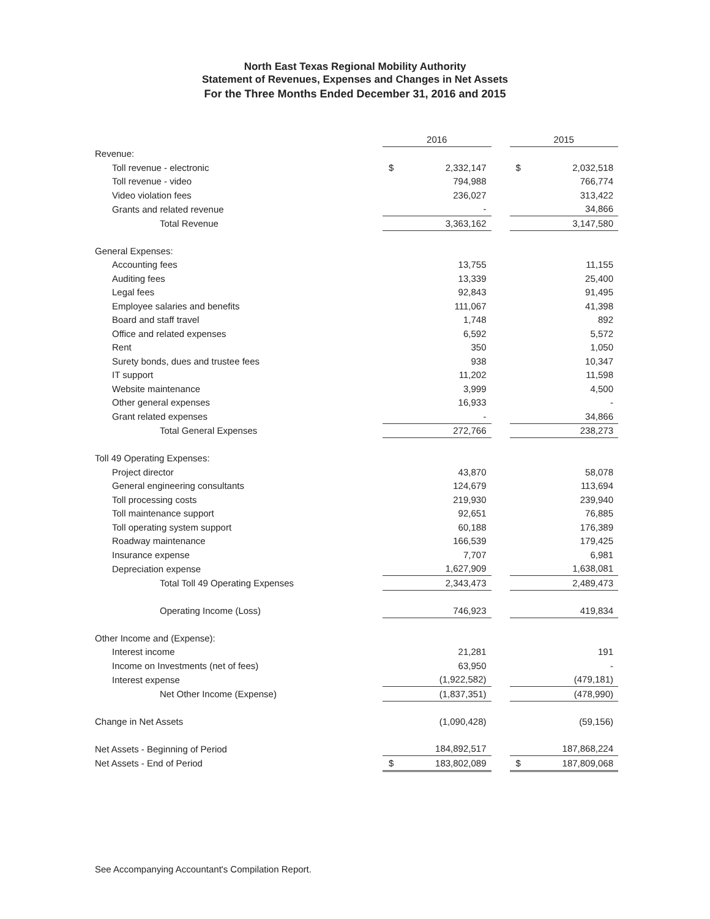North East Texas Regional Mobility Authority
Statement of Revenues, Expenses and Changes in Net Assets
For the Three Months Ended December 31, 2016 and 2015
| | 2016 | | | 2015 | |
| Revenue: | | | | | |
| Toll revenue - electronic | $ | 2,332,147 | | $ | 2,032,518 |
| Toll revenue - video | | 794,988 | | | 766,774 |
| Video violation fees | | 236,027 | | | 313,422 |
| Grants and related revenue | | - | | | 34,866 |
| Total Revenue | | 3,363,162 | | | 3,147,580 |
| General Expenses: | | | | | |
| Accounting fees | | 13,755 | | | 11,155 |
| Auditing fees | | 13,339 | | | 25,400 |
| Legal fees | | 92,843 | | | 91,495 |
| Employee salaries and benefits | | 111,067 | | | 41,398 |
| Board and staff travel | | 1,748 | | | 892 |
| Office and related expenses | | 6,592 | | | 5,572 |
| Rent | | 350 | | | 1,050 |
| Surety bonds, dues and trustee fees | | 938 | | | 10,347 |
| IT support | | 11,202 | | | 11,598 |
| Website maintenance | | 3,999 | | | 4,500 |
| Other general expenses | | 16,933 | | | - |
| Grant related expenses | | - | | | 34,866 |
| Total General Expenses | | 272,766 | | | 238,273 |
| Toll 49 Operating Expenses: | | | | | |
| Project director | | 43,870 | | | 58,078 |
| General engineering consultants | | 124,679 | | | 113,694 |
| Toll processing costs | | 219,930 | | | 239,940 |
| Toll maintenance support | | 92,651 | | | 76,885 |
| Toll operating system support | | 60,188 | | | 176,389 |
| Roadway maintenance | | 166,539 | | | 179,425 |
| Insurance expense | | 7,707 | | | 6,981 |
| Depreciation expense | | 1,627,909 | | | 1,638,081 |
| Total Toll 49 Operating Expenses | | 2,343,473 | | | 2,489,473 |
| Operating Income (Loss) | | 746,923 | | | 419,834 |
| Other Income and (Expense): | | | | | |
| Interest income | | 21,281 | | | 191 |
| Income on Investments (net of fees) | | 63,950 | | | - |
| Interest expense | | (1,922,582) | | | (479,181) |
| Net Other Income (Expense) | | (1,837,351) | | | (478,990) |
| Change in Net Assets | | (1,090,428) | | | (59,156) |
| Net Assets - Beginning of Period | | 184,892,517 | | | 187,868,224 |
| Net Assets - End of Period | $ | 183,802,089 | | $ | 187,809,068 |
See Accompanying Accountant's Compilation Report.